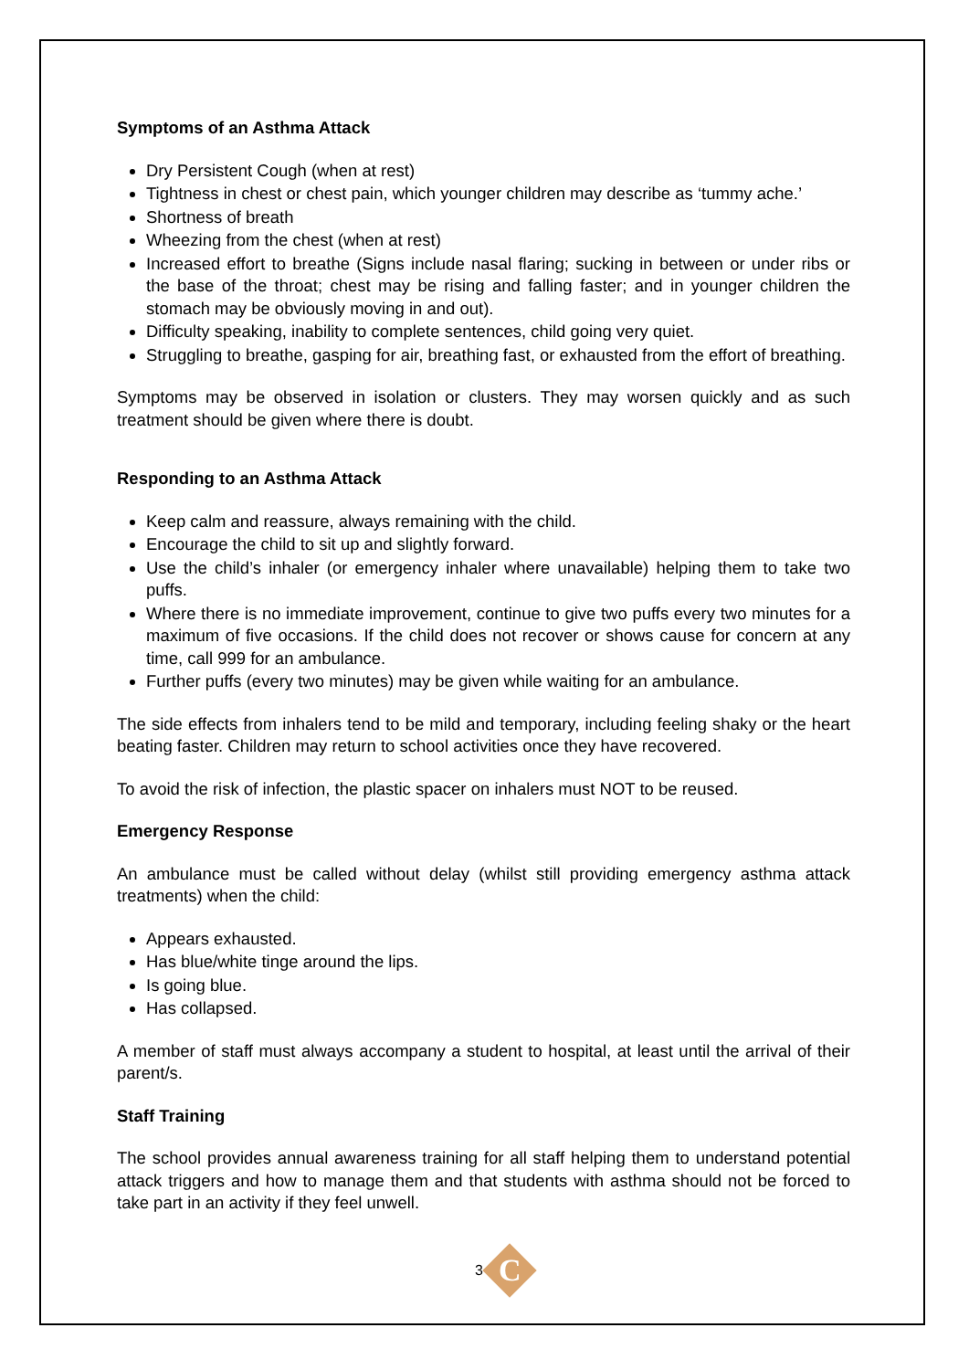Symptoms of an Asthma Attack
Dry Persistent Cough (when at rest)
Tightness in chest or chest pain, which younger children may describe as ‘tummy ache.’
Shortness of breath
Wheezing from the chest (when at rest)
Increased effort to breathe (Signs include nasal flaring; sucking in between or under ribs or the base of the throat; chest may be rising and falling faster; and in younger children the stomach may be obviously moving in and out).
Difficulty speaking, inability to complete sentences, child going very quiet.
Struggling to breathe, gasping for air, breathing fast, or exhausted from the effort of breathing.
Symptoms may be observed in isolation or clusters. They may worsen quickly and as such treatment should be given where there is doubt.
Responding to an Asthma Attack
Keep calm and reassure, always remaining with the child.
Encourage the child to sit up and slightly forward.
Use the child’s inhaler (or emergency inhaler where unavailable) helping them to take two puffs.
Where there is no immediate improvement, continue to give two puffs every two minutes for a maximum of five occasions. If the child does not recover or shows cause for concern at any time, call 999 for an ambulance.
Further puffs (every two minutes) may be given while waiting for an ambulance.
The side effects from inhalers tend to be mild and temporary, including feeling shaky or the heart beating faster. Children may return to school activities once they have recovered.
To avoid the risk of infection, the plastic spacer on inhalers must NOT to be reused.
Emergency Response
An ambulance must be called without delay (whilst still providing emergency asthma attack treatments) when the child:
Appears exhausted.
Has blue/white tinge around the lips.
Is going blue.
Has collapsed.
A member of staff must always accompany a student to hospital, at least until the arrival of their parent/s.
Staff Training
The school provides annual awareness training for all staff helping them to understand potential attack triggers and how to manage them and that students with asthma should not be forced to take part in an activity if they feel unwell.
3
C